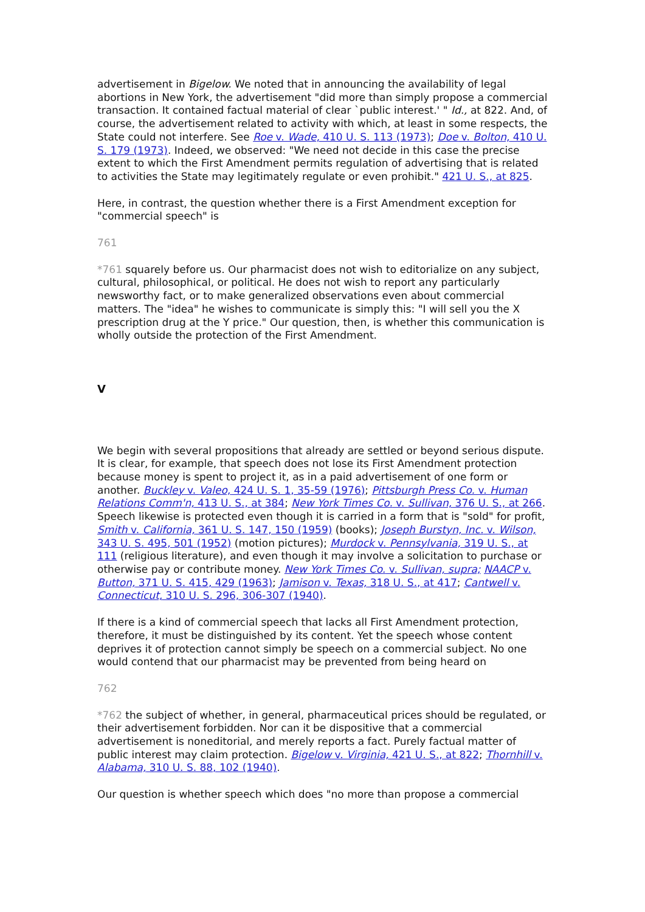advertisement in Bigelow. We noted that in announcing the availability of legal abortions in New York, the advertisement "did more than simply propose a commercial transaction. It contained factual material of clear `public interest.' " Id., at 822. And, of course, the advertisement related to activity with which, at least in some respects, the State could not interfere. See Roe v. Wade, 410 U. S. 113 (1973); Doe v. Bolton, 410 U. S. 179 (1973). Indeed, we observed: "We need not decide in this case the precise extent to which the First Amendment permits regulation of advertising that is related to activities the State may legitimately regulate or even prohibit." 421 U. S., at 825.
Here, in contrast, the question whether there is a First Amendment exception for "commercial speech" is
761
*761 squarely before us. Our pharmacist does not wish to editorialize on any subject, cultural, philosophical, or political. He does not wish to report any particularly newsworthy fact, or to make generalized observations even about commercial matters. The "idea" he wishes to communicate is simply this: "I will sell you the X prescription drug at the Y price." Our question, then, is whether this communication is wholly outside the protection of the First Amendment.
V
We begin with several propositions that already are settled or beyond serious dispute. It is clear, for example, that speech does not lose its First Amendment protection because money is spent to project it, as in a paid advertisement of one form or another. Buckley v. Valeo, 424 U. S. 1, 35-59 (1976); Pittsburgh Press Co. v. Human Relations Comm'n, 413 U. S., at 384; New York Times Co. v. Sullivan, 376 U. S., at 266. Speech likewise is protected even though it is carried in a form that is "sold" for profit, Smith v. California, 361 U. S. 147, 150 (1959) (books); Joseph Burstyn, Inc. v. Wilson, 343 U. S. 495, 501 (1952) (motion pictures); Murdock v. Pennsylvania, 319 U. S., at 111 (religious literature), and even though it may involve a solicitation to purchase or otherwise pay or contribute money. New York Times Co. v. Sullivan, supra; NAACP v. Button, 371 U. S. 415, 429 (1963); Jamison v. Texas, 318 U. S., at 417; Cantwell v. Connecticut, 310 U. S. 296, 306-307 (1940).
If there is a kind of commercial speech that lacks all First Amendment protection, therefore, it must be distinguished by its content. Yet the speech whose content deprives it of protection cannot simply be speech on a commercial subject. No one would contend that our pharmacist may be prevented from being heard on
762
*762 the subject of whether, in general, pharmaceutical prices should be regulated, or their advertisement forbidden. Nor can it be dispositive that a commercial advertisement is noneditorial, and merely reports a fact. Purely factual matter of public interest may claim protection. Bigelow v. Virginia, 421 U. S., at 822; Thornhill v. Alabama, 310 U. S. 88, 102 (1940).
Our question is whether speech which does "no more than propose a commercial